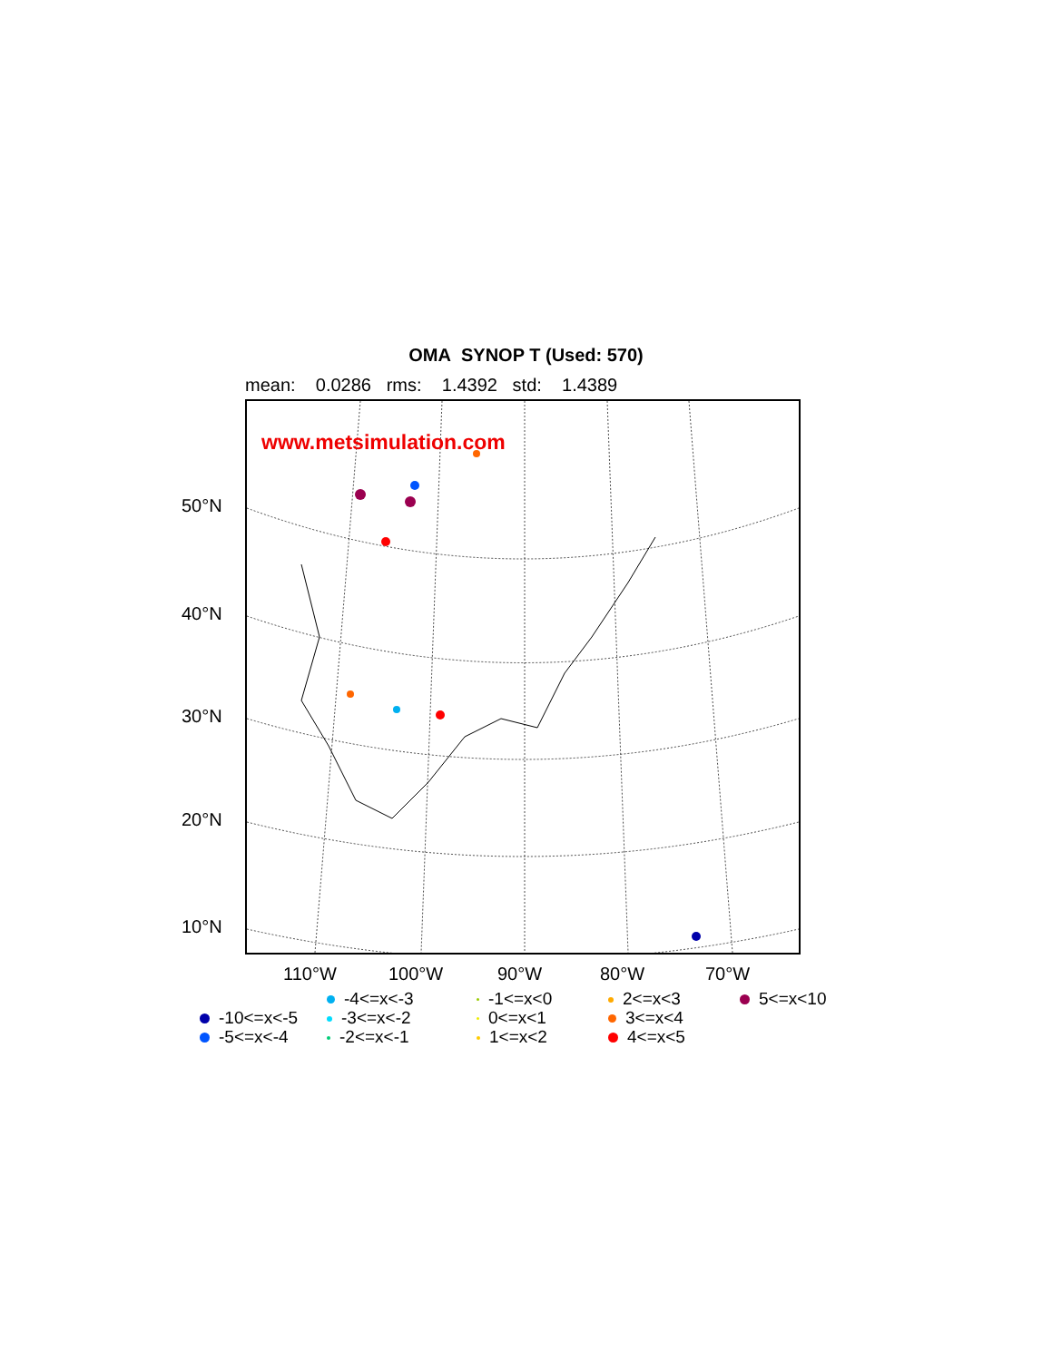OMA SYNOP T (Used: 570)
mean: 0.0286 rms: 1.4392 std: 1.4389
50°N
40°N
30°N
20°N
10°N
www.metsimulation.com
110°W 100°W 90°W 80°W 70°W
-4<=x<-3
-1<=x<0
2<=x<3
5<=x<10
-10<=x<-5
-3<=x<-2
0<=x<1
3<=x<4
-5<=x<-4
-2<=x<-1
1<=x<2
4<=x<5